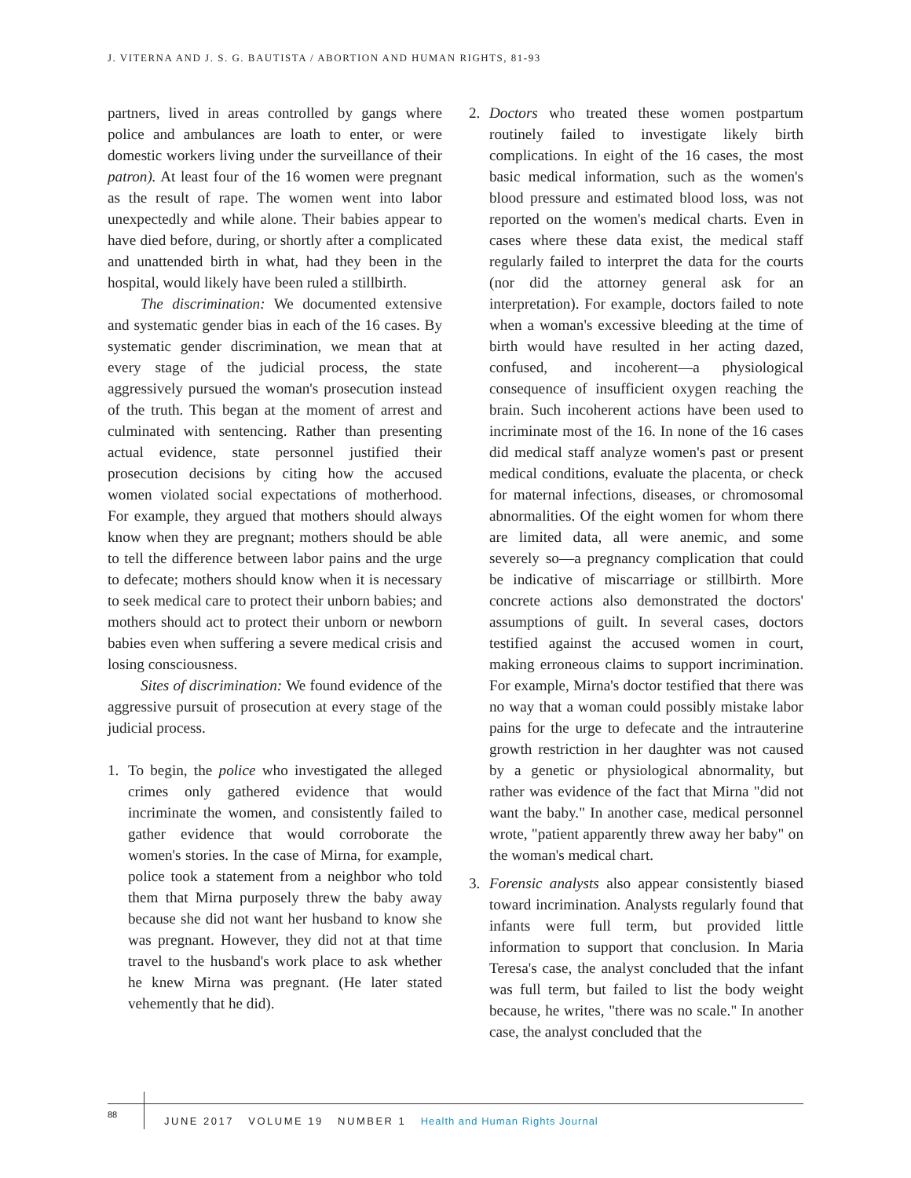J. VITERNA AND J. S. G. BAUTISTA / ABORTION AND HUMAN RIGHTS, 81-93
partners, lived in areas controlled by gangs where police and ambulances are loath to enter, or were domestic workers living under the surveillance of their patron). At least four of the 16 women were pregnant as the result of rape. The women went into labor unexpectedly and while alone. Their babies appear to have died before, during, or shortly after a complicated and unattended birth in what, had they been in the hospital, would likely have been ruled a stillbirth.
The discrimination: We documented extensive and systematic gender bias in each of the 16 cases. By systematic gender discrimination, we mean that at every stage of the judicial process, the state aggressively pursued the woman's prosecution instead of the truth. This began at the moment of arrest and culminated with sentencing. Rather than presenting actual evidence, state personnel justified their prosecution decisions by citing how the accused women violated social expectations of motherhood. For example, they argued that mothers should always know when they are pregnant; mothers should be able to tell the difference between labor pains and the urge to defecate; mothers should know when it is necessary to seek medical care to protect their unborn babies; and mothers should act to protect their unborn or newborn babies even when suffering a severe medical crisis and losing consciousness.
Sites of discrimination: We found evidence of the aggressive pursuit of prosecution at every stage of the judicial process.
1. To begin, the police who investigated the alleged crimes only gathered evidence that would incriminate the women, and consistently failed to gather evidence that would corroborate the women's stories. In the case of Mirna, for example, police took a statement from a neighbor who told them that Mirna purposely threw the baby away because she did not want her husband to know she was pregnant. However, they did not at that time travel to the husband's work place to ask whether he knew Mirna was pregnant. (He later stated vehemently that he did).
2. Doctors who treated these women postpartum routinely failed to investigate likely birth complications. In eight of the 16 cases, the most basic medical information, such as the women's blood pressure and estimated blood loss, was not reported on the women's medical charts. Even in cases where these data exist, the medical staff regularly failed to interpret the data for the courts (nor did the attorney general ask for an interpretation). For example, doctors failed to note when a woman's excessive bleeding at the time of birth would have resulted in her acting dazed, confused, and incoherent—a physiological consequence of insufficient oxygen reaching the brain. Such incoherent actions have been used to incriminate most of the 16. In none of the 16 cases did medical staff analyze women's past or present medical conditions, evaluate the placenta, or check for maternal infections, diseases, or chromosomal abnormalities. Of the eight women for whom there are limited data, all were anemic, and some severely so—a pregnancy complication that could be indicative of miscarriage or stillbirth. More concrete actions also demonstrated the doctors' assumptions of guilt. In several cases, doctors testified against the accused women in court, making erroneous claims to support incrimination. For example, Mirna's doctor testified that there was no way that a woman could possibly mistake labor pains for the urge to defecate and the intrauterine growth restriction in her daughter was not caused by a genetic or physiological abnormality, but rather was evidence of the fact that Mirna "did not want the baby." In another case, medical personnel wrote, "patient apparently threw away her baby" on the woman's medical chart.
3. Forensic analysts also appear consistently biased toward incrimination. Analysts regularly found that infants were full term, but provided little information to support that conclusion. In Maria Teresa's case, the analyst concluded that the infant was full term, but failed to list the body weight because, he writes, "there was no scale." In another case, the analyst concluded that the
88
JUNE 2017 VOLUME 19 NUMBER 1 Health and Human Rights Journal